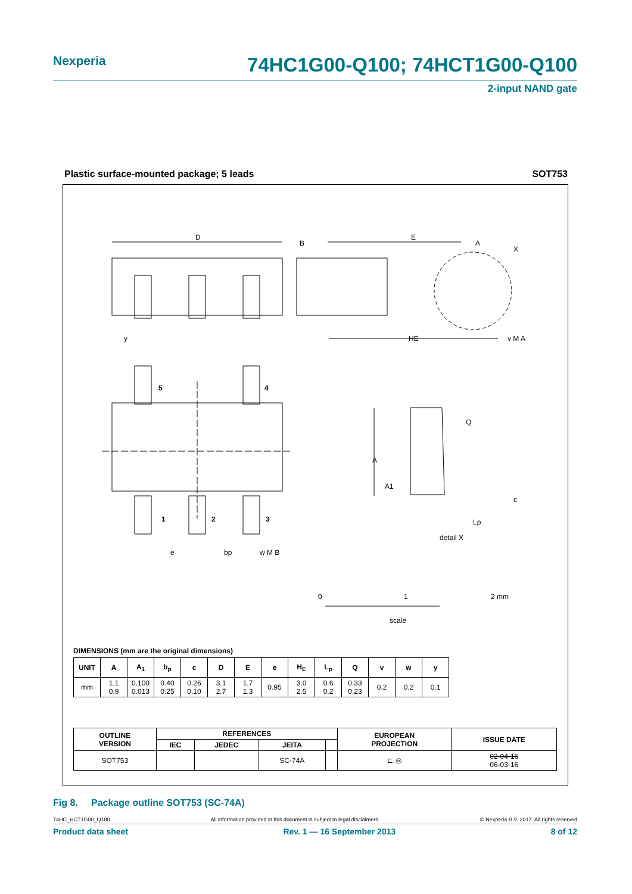Nexperia 74HC1G00-Q100; 74HCT1G00-Q100
2-input NAND gate
Plastic surface-mounted package; 5 leads SOT753
D
B
E
A
X
HE
y
v M A
5
4
1
2
3
e
bp
w M B
A
A1
Q
c
Lp
detail X
0
1
2 mm
scale
DIMENSIONS (mm are the original dimensions)
| UNIT | A | A<sub>1</sub> | b<sub>p</sub> | c | D | E | e | H<sub>E</sub> | L<sub>p</sub> | Q | v | w | y |
| --- | --- | --- | --- | --- | --- | --- | --- | --- | --- | --- | --- | --- | --- |
| mm | 1.1 0.9 | 0.100 0.013 | 0.40 0.25 | 0.26 0.10 | 3.1 2.7 | 1.7 1.3 | 0.95 | 3.0 2.5 | 0.6 0.2 | 0.33 0.23 | 0.2 | 0.2 | 0.1 |
| OUTLINE VERSION | REFERENCES | | | | EUROPEAN PROJECTION | ISSUE DATE |
| --- | --- | --- | --- | --- | --- | --- |
| | IEC | JEDEC | JEITA | | | |
| SOT753 | | | SC-74A | | ⊏ ◎ | 02-04-16 06-03-16 |
Fig 8. Package outline SOT753 (SC-74A)
74HC_HCT1G00_Q100 All information provided in this document is subject to legal disclaimers. © Nexperia B.V. 2017. All rights reserved
Product data sheet Rev. 1 — 16 September 2013 8 of 12